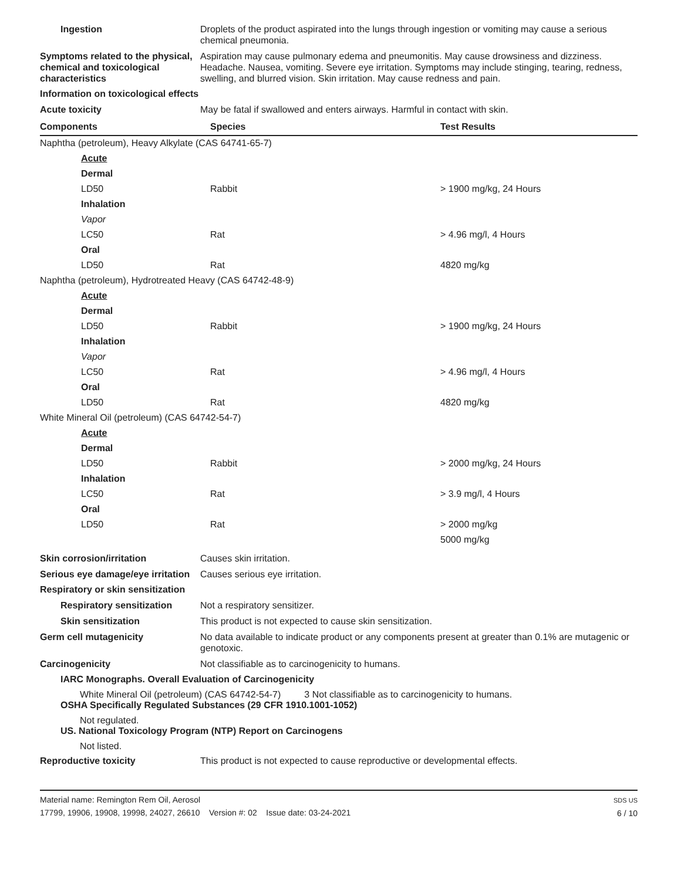Ingestion Droplets of the product aspirated into the lungs through ingestion or vomiting may cause a serious chemical pneumonia.
Symptoms related to the physical, chemical and toxicological characteristics
Aspiration may cause pulmonary edema and pneumonitis. May cause drowsiness and dizziness. Headache. Nausea, vomiting. Severe eye irritation. Symptoms may include stinging, tearing, redness, swelling, and blurred vision. Skin irritation. May cause redness and pain.
Information on toxicological effects
Acute toxicity May be fatal if swallowed and enters airways. Harmful in contact with skin.
| Components | Species | Test Results |
| --- | --- | --- |
| Naphtha (petroleum), Heavy Alkylate (CAS 64741-65-7) | | |
| Acute | | |
| Dermal | | |
| LD50 | Rabbit | > 1900 mg/kg, 24 Hours |
| Inhalation | | |
| Vapor | | |
| LC50 | Rat | > 4.96 mg/l, 4 Hours |
| Oral | | |
| LD50 | Rat | 4820 mg/kg |
| Naphtha (petroleum), Hydrotreated Heavy (CAS 64742-48-9) | | |
| Acute | | |
| Dermal | | |
| LD50 | Rabbit | > 1900 mg/kg, 24 Hours |
| Inhalation | | |
| Vapor | | |
| LC50 | Rat | > 4.96 mg/l, 4 Hours |
| Oral | | |
| LD50 | Rat | 4820 mg/kg |
| White Mineral Oil (petroleum) (CAS 64742-54-7) | | |
| Acute | | |
| Dermal | | |
| LD50 | Rabbit | > 2000 mg/kg, 24 Hours |
| Inhalation | | |
| LC50 | Rat | > 3.9 mg/l, 4 Hours |
| Oral | | |
| LD50 | Rat | > 2000 mg/kg |
| | | 5000 mg/kg |
Skin corrosion/irritation Causes skin irritation.
Serious eye damage/eye irritation
Causes serious eye irritation.
Respiratory or skin sensitization
Respiratory sensitization
Not a respiratory sensitizer.
Skin sensitization This product is not expected to cause skin sensitization.
Germ cell mutagenicity No data available to indicate product or any components present at greater than 0.1% are mutagenic or genotoxic.
Carcinogenicity Not classifiable as to carcinogenicity to humans.
IARC Monographs. Overall Evaluation of Carcinogenicity
White Mineral Oil (petroleum) (CAS 64742-54-7) 3 Not classifiable as to carcinogenicity to humans.
OSHA Specifically Regulated Substances (29 CFR 1910.1001-1052)
Not regulated.
US. National Toxicology Program (NTP) Report on Carcinogens
Not listed.
Reproductive toxicity This product is not expected to cause reproductive or developmental effects.
Material name: Remington Rem Oil, Aerosol
17799, 19906, 19908, 19998, 24027, 26610 Version #: 02 Issue date: 03-24-2021
SDS US
6 / 10